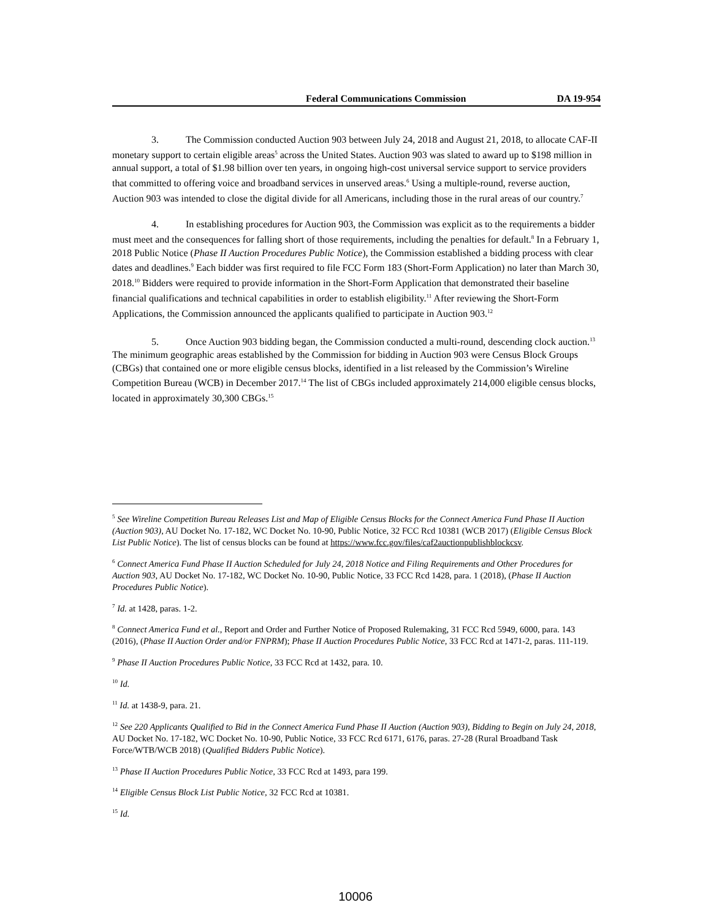Federal Communications Commission DA 19-954
3. The Commission conducted Auction 903 between July 24, 2018 and August 21, 2018, to allocate CAF-II monetary support to certain eligible areas<sup>5</sup> across the United States. Auction 903 was slated to award up to $198 million in annual support, a total of $1.98 billion over ten years, in ongoing high-cost universal service support to service providers that committed to offering voice and broadband services in unserved areas.<sup>6</sup> Using a multiple-round, reverse auction, Auction 903 was intended to close the digital divide for all Americans, including those in the rural areas of our country.<sup>7</sup>
4. In establishing procedures for Auction 903, the Commission was explicit as to the requirements a bidder must meet and the consequences for falling short of those requirements, including the penalties for default.<sup>8</sup> In a February 1, 2018 Public Notice (Phase II Auction Procedures Public Notice), the Commission established a bidding process with clear dates and deadlines.<sup>9</sup> Each bidder was first required to file FCC Form 183 (Short-Form Application) no later than March 30, 2018.<sup>10</sup> Bidders were required to provide information in the Short-Form Application that demonstrated their baseline financial qualifications and technical capabilities in order to establish eligibility.<sup>11</sup> After reviewing the Short-Form Applications, the Commission announced the applicants qualified to participate in Auction 903.<sup>12</sup>
5. Once Auction 903 bidding began, the Commission conducted a multi-round, descending clock auction.<sup>13</sup> The minimum geographic areas established by the Commission for bidding in Auction 903 were Census Block Groups (CBGs) that contained one or more eligible census blocks, identified in a list released by the Commission’s Wireline Competition Bureau (WCB) in December 2017.<sup>14</sup> The list of CBGs included approximately 214,000 eligible census blocks, located in approximately 30,300 CBGs.<sup>15</sup>
<sup>5</sup> See Wireline Competition Bureau Releases List and Map of Eligible Census Blocks for the Connect America Fund Phase II Auction (Auction 903), AU Docket No. 17-182, WC Docket No. 10-90, Public Notice, 32 FCC Rcd 10381 (WCB 2017) (Eligible Census Block List Public Notice). The list of census blocks can be found at https://www.fcc.gov/files/caf2auctionpublishblockcsv.
<sup>6</sup> Connect America Fund Phase II Auction Scheduled for July 24, 2018 Notice and Filing Requirements and Other Procedures for Auction 903, AU Docket No. 17-182, WC Docket No. 10-90, Public Notice, 33 FCC Rcd 1428, para. 1 (2018), (Phase II Auction Procedures Public Notice).
<sup>7</sup> Id. at 1428, paras. 1-2.
<sup>8</sup> Connect America Fund et al., Report and Order and Further Notice of Proposed Rulemaking, 31 FCC Rcd 5949, 6000, para. 143 (2016), (Phase II Auction Order and/or FNPRM); Phase II Auction Procedures Public Notice, 33 FCC Rcd at 1471-2, paras. 111-119.
<sup>9</sup> Phase II Auction Procedures Public Notice, 33 FCC Rcd at 1432, para. 10.
<sup>10</sup> Id.
<sup>11</sup> Id. at 1438-9, para. 21.
<sup>12</sup> See 220 Applicants Qualified to Bid in the Connect America Fund Phase II Auction (Auction 903), Bidding to Begin on July 24, 2018, AU Docket No. 17-182, WC Docket No. 10-90, Public Notice, 33 FCC Rcd 6171, 6176, paras. 27-28 (Rural Broadband Task Force/WTB/WCB 2018) (Qualified Bidders Public Notice).
<sup>13</sup> Phase II Auction Procedures Public Notice, 33 FCC Rcd at 1493, para 199.
<sup>14</sup> Eligible Census Block List Public Notice, 32 FCC Rcd at 10381.
<sup>15</sup> Id.
10006